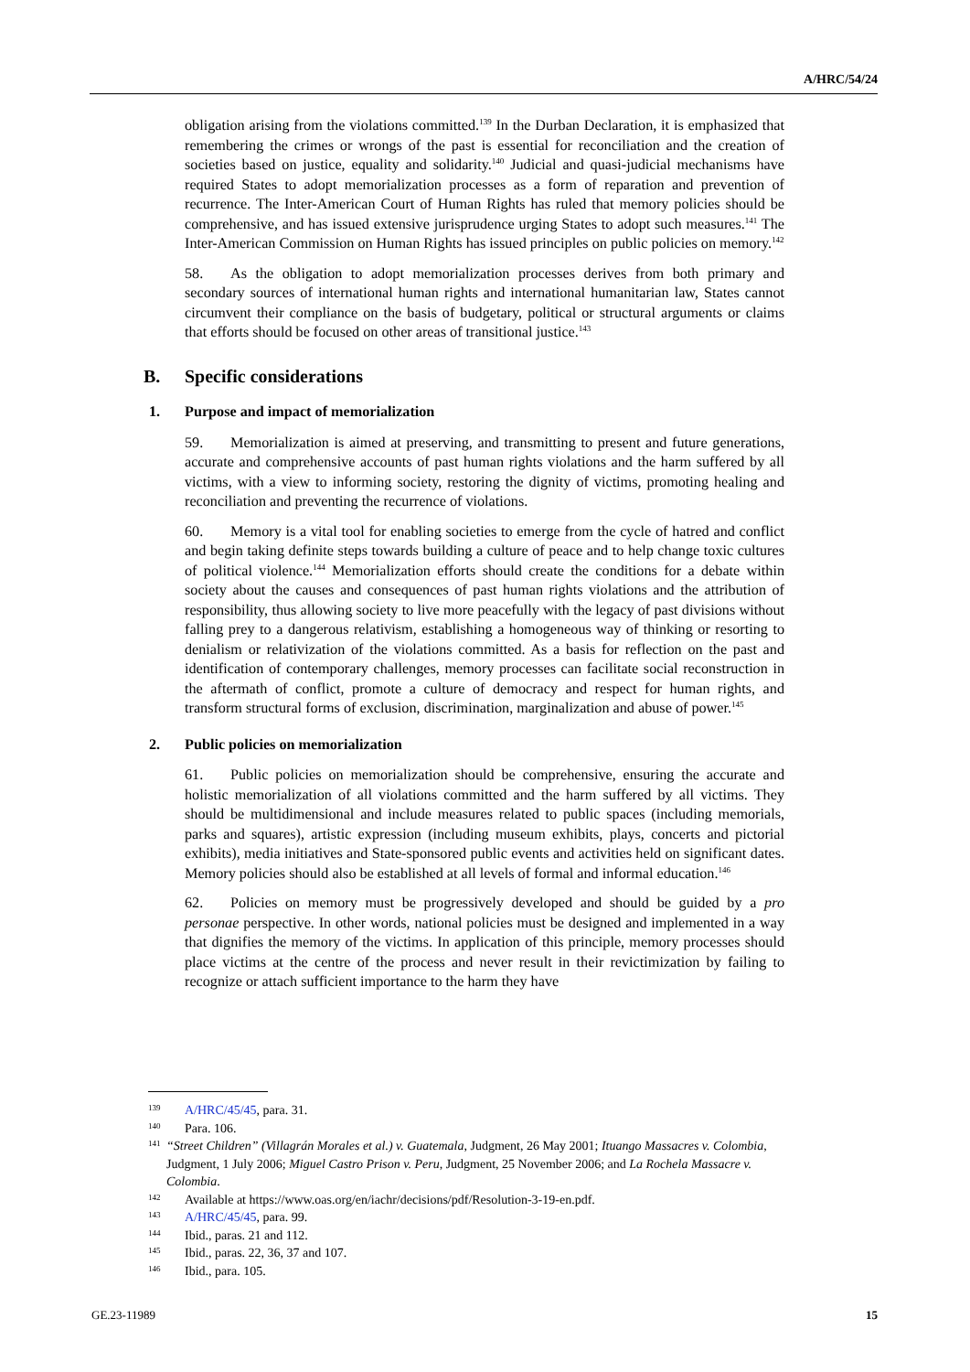A/HRC/54/24
obligation arising from the violations committed.<sup>139</sup> In the Durban Declaration, it is emphasized that remembering the crimes or wrongs of the past is essential for reconciliation and the creation of societies based on justice, equality and solidarity.<sup>140</sup> Judicial and quasi-judicial mechanisms have required States to adopt memorialization processes as a form of reparation and prevention of recurrence. The Inter-American Court of Human Rights has ruled that memory policies should be comprehensive, and has issued extensive jurisprudence urging States to adopt such measures.<sup>141</sup> The Inter-American Commission on Human Rights has issued principles on public policies on memory.<sup>142</sup>
58. As the obligation to adopt memorialization processes derives from both primary and secondary sources of international human rights and international humanitarian law, States cannot circumvent their compliance on the basis of budgetary, political or structural arguments or claims that efforts should be focused on other areas of transitional justice.<sup>143</sup>
B. Specific considerations
1. Purpose and impact of memorialization
59. Memorialization is aimed at preserving, and transmitting to present and future generations, accurate and comprehensive accounts of past human rights violations and the harm suffered by all victims, with a view to informing society, restoring the dignity of victims, promoting healing and reconciliation and preventing the recurrence of violations.
60. Memory is a vital tool for enabling societies to emerge from the cycle of hatred and conflict and begin taking definite steps towards building a culture of peace and to help change toxic cultures of political violence.<sup>144</sup> Memorialization efforts should create the conditions for a debate within society about the causes and consequences of past human rights violations and the attribution of responsibility, thus allowing society to live more peacefully with the legacy of past divisions without falling prey to a dangerous relativism, establishing a homogeneous way of thinking or resorting to denialism or relativization of the violations committed. As a basis for reflection on the past and identification of contemporary challenges, memory processes can facilitate social reconstruction in the aftermath of conflict, promote a culture of democracy and respect for human rights, and transform structural forms of exclusion, discrimination, marginalization and abuse of power.<sup>145</sup>
2. Public policies on memorialization
61. Public policies on memorialization should be comprehensive, ensuring the accurate and holistic memorialization of all violations committed and the harm suffered by all victims. They should be multidimensional and include measures related to public spaces (including memorials, parks and squares), artistic expression (including museum exhibits, plays, concerts and pictorial exhibits), media initiatives and State-sponsored public events and activities held on significant dates. Memory policies should also be established at all levels of formal and informal education.<sup>146</sup>
62. Policies on memory must be progressively developed and should be guided by a pro personae perspective. In other words, national policies must be designed and implemented in a way that dignifies the memory of the victims. In application of this principle, memory processes should place victims at the centre of the process and never result in their revictimization by failing to recognize or attach sufficient importance to the harm they have
139 A/HRC/45/45, para. 31.
140 Para. 106.
141 “Street Children” (Villagrán Morales et al.) v. Guatemala, Judgment, 26 May 2001; Ituango Massacres v. Colombia, Judgment, 1 July 2006; Miguel Castro Prison v. Peru, Judgment, 25 November 2006; and La Rochela Massacre v. Colombia.
142 Available at https://www.oas.org/en/iachr/decisions/pdf/Resolution-3-19-en.pdf.
143 A/HRC/45/45, para. 99.
144 Ibid., paras. 21 and 112.
145 Ibid., paras. 22, 36, 37 and 107.
146 Ibid., para. 105.
GE.23-11989 15